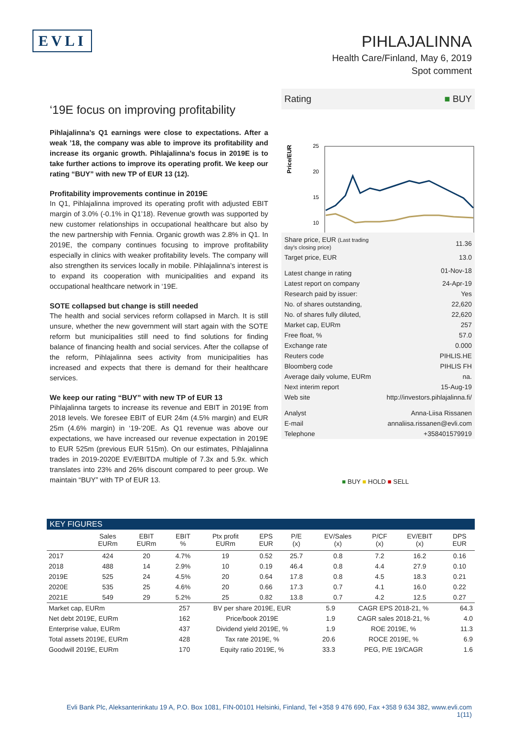EVLI
PIHLAJALINNA
Health Care/Finland, May 6, 2019
Spot comment
‘19E focus on improving profitability
Pihlajalinna’s Q1 earnings were close to expectations. After a weak ’18, the company was able to improve its profitability and increase its organic growth. Pihlajalinna’s focus in 2019E is to take further actions to improve its operating profit. We keep our rating “BUY” with new TP of EUR 13 (12).
Profitability improvements continue in 2019E
In Q1, Pihlajalinna improved its operating profit with adjusted EBIT margin of 3.0% (-0.1% in Q1’18). Revenue growth was supported by new customer relationships in occupational healthcare but also by the new partnership with Fennia. Organic growth was 2.8% in Q1. In 2019E, the company continues focusing to improve profitability especially in clinics with weaker profitability levels. The company will also strengthen its services locally in mobile. Pihlajalinna’s interest is to expand its cooperation with municipalities and expand its occupational healthcare network in ‘19E.
SOTE collapsed but change is still needed
The health and social services reform collapsed in March. It is still unsure, whether the new government will start again with the SOTE reform but municipalities still need to find solutions for finding balance of financing health and social services. After the collapse of the reform, Pihlajalinna sees activity from municipalities has increased and expects that there is demand for their healthcare services.
We keep our rating “BUY” with new TP of EUR 13
Pihlajalinna targets to increase its revenue and EBIT in 2019E from 2018 levels. We foresee EBIT of EUR 24m (4.5% margin) and EUR 25m (4.6% margin) in ‘19-‘20E. As Q1 revenue was above our expectations, we have increased our revenue expectation in 2019E to EUR 525m (previous EUR 515m). On our estimates, Pihlajalinna trades in 2019-2020E EV/EBITDA multiple of 7.3x and 5.9x. which translates into 23% and 26% discount compared to peer group. We maintain “BUY” with TP of EUR 13.
Rating ■ BUY
Price/EUR
25
20
15
10
| Share price, EUR (Last trading day's closing price) | 11.36 |
| Target price, EUR | 13.0 |
| Latest change in rating | 01-Nov-18 |
| Latest report on company | 24-Apr-19 |
| Research paid by issuer: | Yes |
| No. of shares outstanding, | 22,620 |
| No. of shares fully diluted, | 22,620 |
| Market cap, EURm | 257 |
| Free float, % | 57.0 |
| Exchange rate | 0.000 |
| Reuters code | PIHLIS.HE |
| Bloomberg code | PIHLIS FH |
| Average daily volume, EURm | na. |
| Next interim report | 15-Aug-19 |
| Web site | http://investors.pihlajalinna.fi/ |
| Analyst | Anna-Liisa Rissanen |
| E-mail | annaliisa.rissanen@evli.com |
| Telephone | +358401579919 |
■ BUY ■ HOLD ■ SELL
KEY FIGURES
| | Sales EURm | EBIT EURm | EBIT % | Ptx profit EURm | EPS EUR | P/E (x) | EV/Sales (x) | P/CF (x) | EV/EBIT (x) | DPS EUR |
| --- | --- | --- | --- | --- | --- | --- | --- | --- | --- | --- |
| 2017 | 424 | 20 | 4.7% | 19 | 0.52 | 25.7 | 0.8 | 7.2 | 16.2 | 0.16 |
| 2018 | 488 | 14 | 2.9% | 10 | 0.19 | 46.4 | 0.8 | 4.4 | 27.9 | 0.10 |
| 2019E | 525 | 24 | 4.5% | 20 | 0.64 | 17.8 | 0.8 | 4.5 | 18.3 | 0.21 |
| 2020E | 535 | 25 | 4.6% | 20 | 0.66 | 17.3 | 0.7 | 4.1 | 16.0 | 0.22 |
| 2021E | 549 | 29 | 5.2% | 25 | 0.82 | 13.8 | 0.7 | 4.2 | 12.5 | 0.27 |
| Market cap, EURm | 257 | BV per share 2019E, EUR | 5.9 | CAGR EPS 2018-21, % | 64.3 |
| Net debt 2019E, EURm | 162 | Price/book 2019E | 1.9 | CAGR sales 2018-21, % | 4.0 |
| Enterprise value, EURm | 437 | Dividend yield 2019E, % | 1.9 | ROE 2019E, % | 11.3 |
| Total assets 2019E, EURm | 428 | Tax rate 2019E, % | 20.6 | ROCE 2019E, % | 6.9 |
| Goodwill 2019E, EURm | 170 | Equity ratio 2019E, % | 33.3 | PEG, P/E 19/CAGR | 1.6 |
Evli Bank Plc, Aleksanterinkatu 19 A, P.O. Box 1081, FIN-00101 Helsinki, Finland, Tel +358 9 476 690, Fax +358 9 634 382, www.evli.com
1(11)